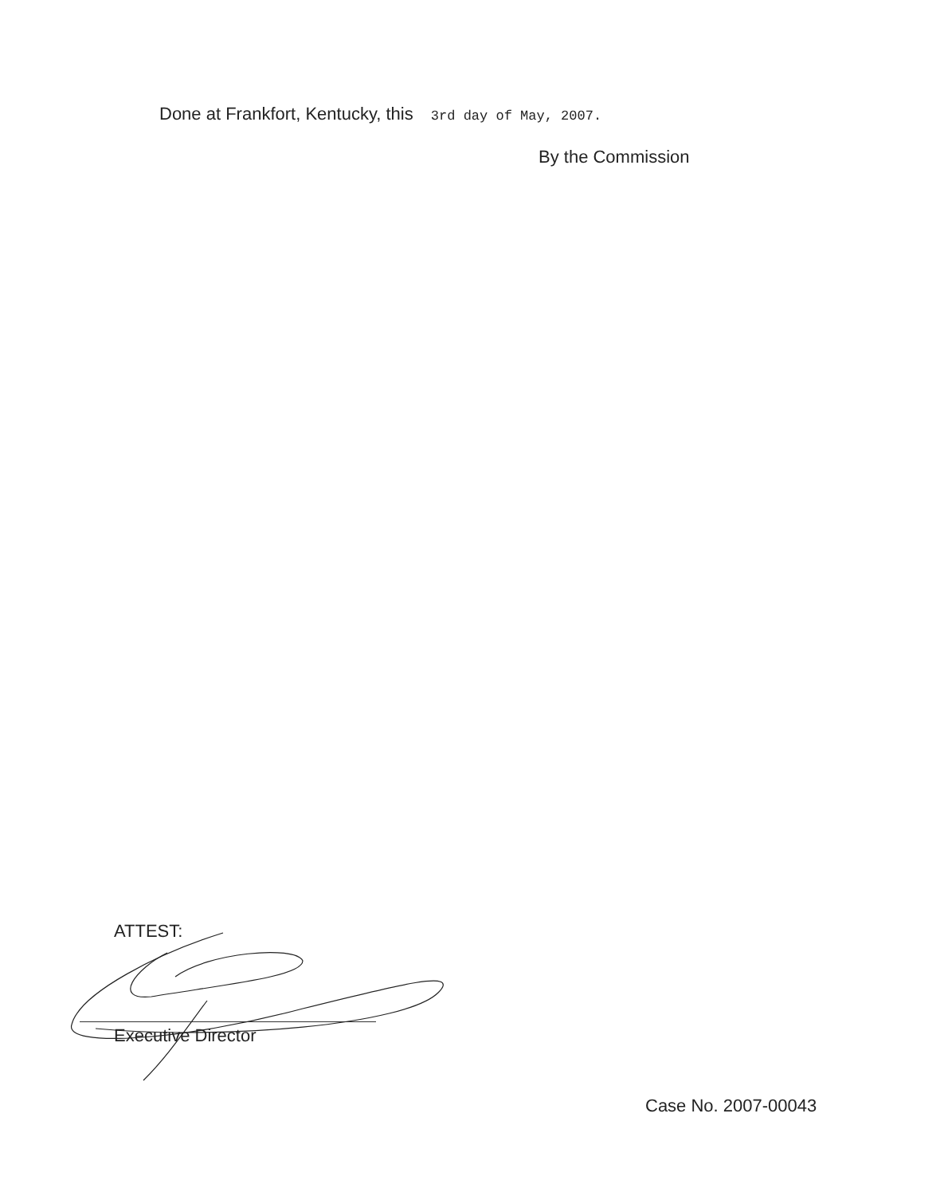Done at Frankfort, Kentucky, this 3rd day of May, 2007.
By the Commission
ATTEST:
Executive Director
Case No. 2007-00043